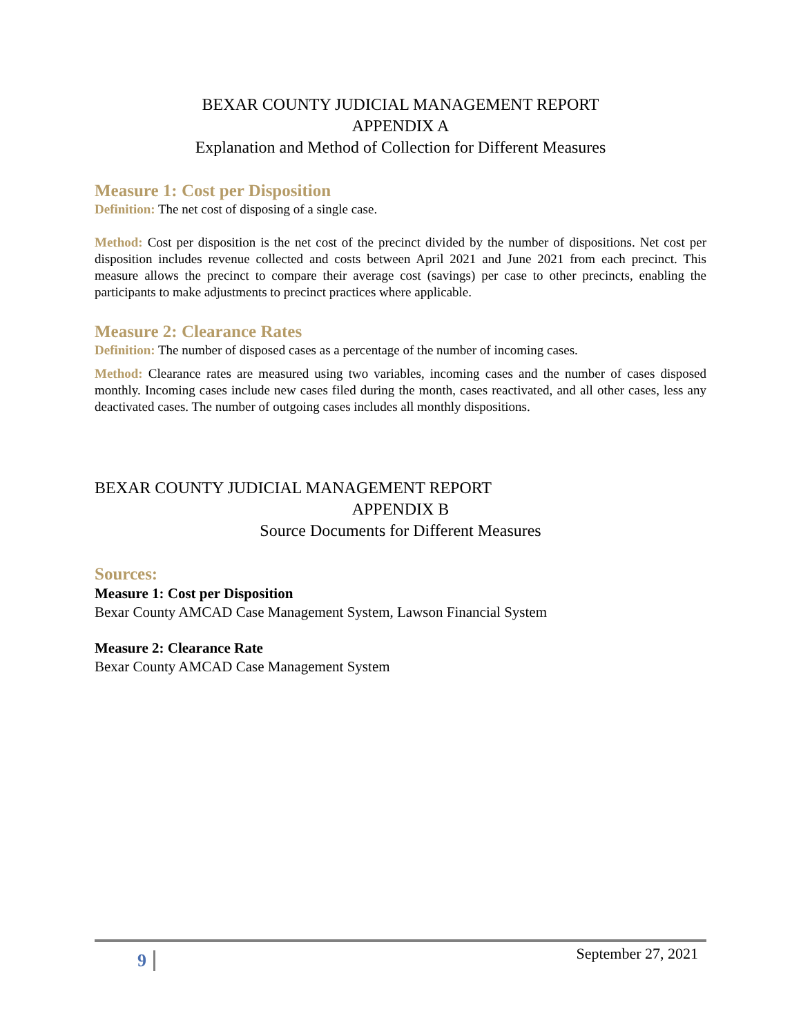BEXAR COUNTY JUDICIAL MANAGEMENT REPORT
APPENDIX A
Explanation and Method of Collection for Different Measures
Measure 1: Cost per Disposition
Definition: The net cost of disposing of a single case.
Method: Cost per disposition is the net cost of the precinct divided by the number of dispositions. Net cost per disposition includes revenue collected and costs between April 2021 and June 2021 from each precinct. This measure allows the precinct to compare their average cost (savings) per case to other precincts, enabling the participants to make adjustments to precinct practices where applicable.
Measure 2: Clearance Rates
Definition: The number of disposed cases as a percentage of the number of incoming cases.
Method: Clearance rates are measured using two variables, incoming cases and the number of cases disposed monthly. Incoming cases include new cases filed during the month, cases reactivated, and all other cases, less any deactivated cases. The number of outgoing cases includes all monthly dispositions.
BEXAR COUNTY JUDICIAL MANAGEMENT REPORT
APPENDIX B
Source Documents for Different Measures
Sources:
Measure 1: Cost per Disposition
Bexar County AMCAD Case Management System, Lawson Financial System
Measure 2: Clearance Rate
Bexar County AMCAD Case Management System
9 September 27, 2021